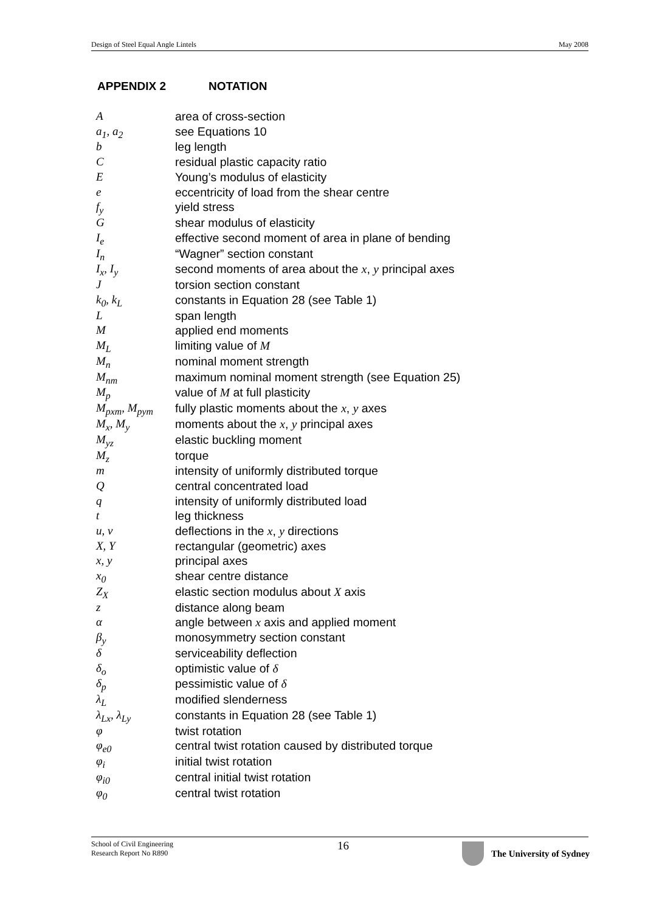Design of Steel Equal Angle Lintels May 2008
APPENDIX 2 NOTATION
| A | area of cross-section |
| a<sub>1</sub>, a<sub>2</sub> | see Equations 10 |
| b | leg length |
| C | residual plastic capacity ratio |
| E | Young’s modulus of elasticity |
| e | eccentricity of load from the shear centre |
| f<sub>y</sub> | yield stress |
| G | shear modulus of elasticity |
| I<sub>e</sub> | effective second moment of area in plane of bending |
| I<sub>n</sub> | “Wagner” section constant |
| I<sub>x</sub>, I<sub>y</sub> | second moments of area about the x , y principal axes |
| J | torsion section constant |
| k<sub>0</sub>, k<sub>L</sub> | constants in Equation 28 (see Table 1) |
| L | span length |
| M | applied end moments |
| M<sub>L</sub> | limiting value of M |
| M<sub>n</sub> | nominal moment strength |
| M<sub>nm</sub> | maximum nominal moment strength (see Equation 25) |
| M<sub>p</sub> | value of M at full plasticity |
| M<sub>pxm</sub>, M<sub>pym</sub> | fully plastic moments about the x , y axes |
| M<sub>x</sub>, M<sub>y</sub> | moments about the x , y principal axes |
| M<sub>yz</sub> | elastic buckling moment |
| M<sub>z</sub> | torque |
| m | intensity of uniformly distributed torque |
| Q | central concentrated load |
| q | intensity of uniformly distributed load |
| t | leg thickness |
| u, v | deflections in the x , y directions |
| X, Y | rectangular (geometric) axes |
| x, y | principal axes |
| x<sub>0</sub> | shear centre distance |
| Z<sub>X</sub> | elastic section modulus about X axis |
| z | distance along beam |
| α | angle between x axis and applied moment |
| β<sub>y</sub> | monosymmetry section constant |
| δ | serviceability deflection |
| δ<sub>o</sub> | optimistic value of δ |
| δ<sub>p</sub> | pessimistic value of δ |
| λ<sub>L</sub> | modified slenderness |
| λ<sub>Lx</sub>, λ<sub>Ly</sub> | constants in Equation 28 (see Table 1) |
| φ | twist rotation |
| φ<sub>e0</sub> | central twist rotation caused by distributed torque |
| φ<sub>i</sub> | initial twist rotation |
| φ<sub>i0</sub> | central initial twist rotation |
| φ<sub>0</sub> | central twist rotation |
School of Civil Engineering
Research Report No R890
16 The University of Sydney